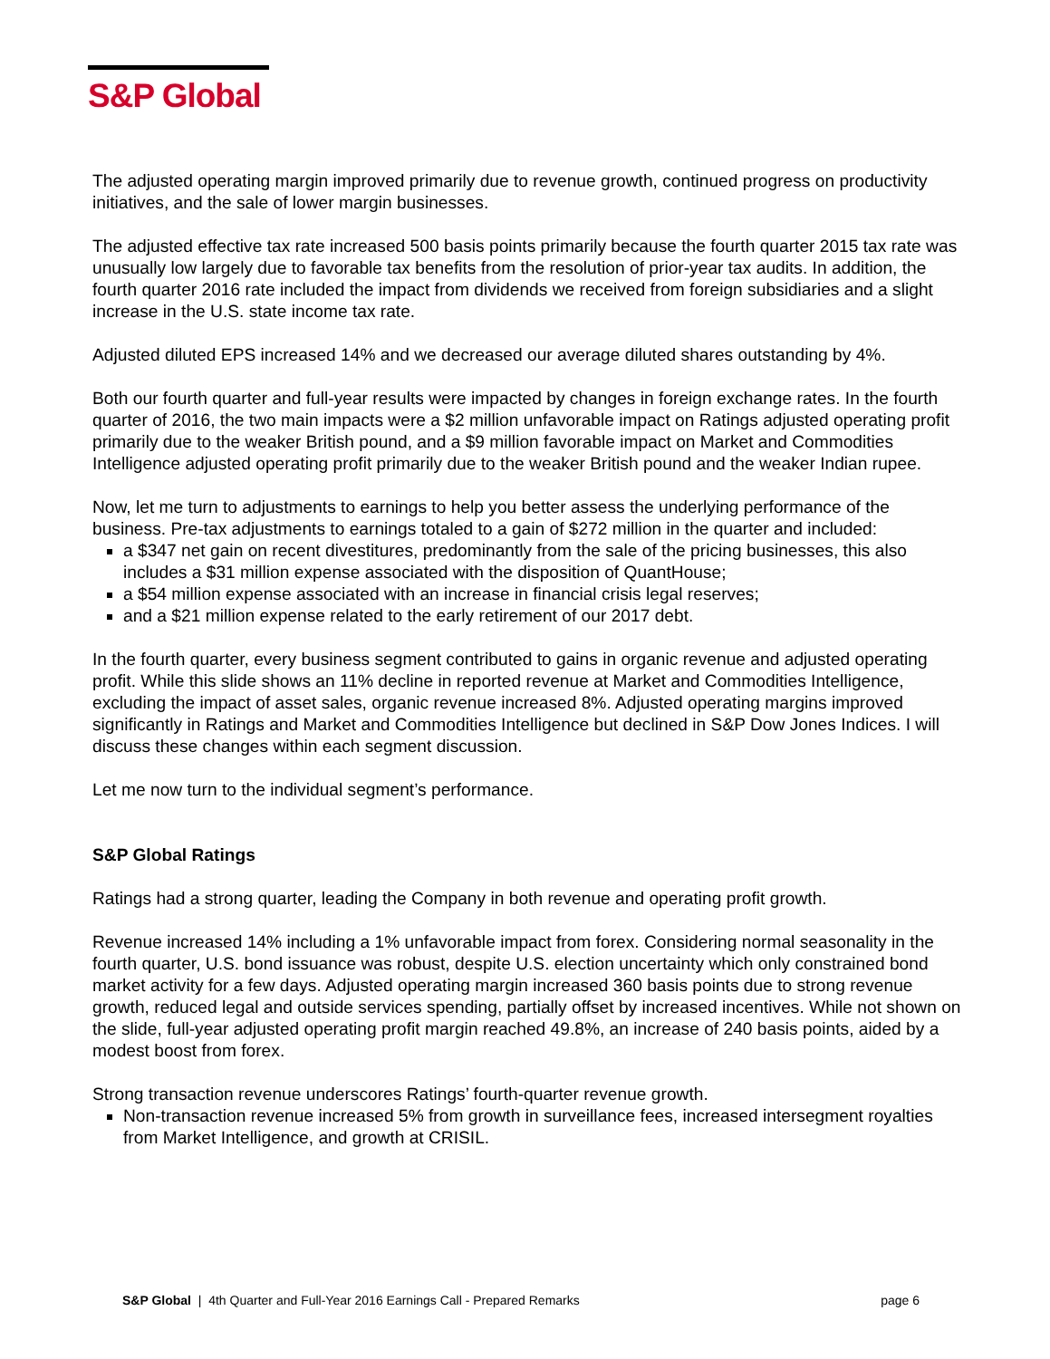S&P Global
The adjusted operating margin improved primarily due to revenue growth, continued progress on productivity initiatives, and the sale of lower margin businesses.
The adjusted effective tax rate increased 500 basis points primarily because the fourth quarter 2015 tax rate was unusually low largely due to favorable tax benefits from the resolution of prior-year tax audits. In addition, the fourth quarter 2016 rate included the impact from dividends we received from foreign subsidiaries and a slight increase in the U.S. state income tax rate.
Adjusted diluted EPS increased 14% and we decreased our average diluted shares outstanding by 4%.
Both our fourth quarter and full-year results were impacted by changes in foreign exchange rates. In the fourth quarter of 2016, the two main impacts were a $2 million unfavorable impact on Ratings adjusted operating profit primarily due to the weaker British pound, and a $9 million favorable impact on Market and Commodities Intelligence adjusted operating profit primarily due to the weaker British pound and the weaker Indian rupee.
Now, let me turn to adjustments to earnings to help you better assess the underlying performance of the business. Pre-tax adjustments to earnings totaled to a gain of $272 million in the quarter and included:
a $347 net gain on recent divestitures, predominantly from the sale of the pricing businesses, this also includes a $31 million expense associated with the disposition of QuantHouse;
a $54 million expense associated with an increase in financial crisis legal reserves;
and a $21 million expense related to the early retirement of our 2017 debt.
In the fourth quarter, every business segment contributed to gains in organic revenue and adjusted operating profit. While this slide shows an 11% decline in reported revenue at Market and Commodities Intelligence, excluding the impact of asset sales, organic revenue increased 8%. Adjusted operating margins improved significantly in Ratings and Market and Commodities Intelligence but declined in S&P Dow Jones Indices. I will discuss these changes within each segment discussion.
Let me now turn to the individual segment’s performance.
S&P Global Ratings
Ratings had a strong quarter, leading the Company in both revenue and operating profit growth.
Revenue increased 14% including a 1% unfavorable impact from forex. Considering normal seasonality in the fourth quarter, U.S. bond issuance was robust, despite U.S. election uncertainty which only constrained bond market activity for a few days. Adjusted operating margin increased 360 basis points due to strong revenue growth, reduced legal and outside services spending, partially offset by increased incentives. While not shown on the slide, full-year adjusted operating profit margin reached 49.8%, an increase of 240 basis points, aided by a modest boost from forex.
Strong transaction revenue underscores Ratings’ fourth-quarter revenue growth.
Non-transaction revenue increased 5% from growth in surveillance fees, increased intersegment royalties from Market Intelligence, and growth at CRISIL.
S&P Global | 4th Quarter and Full-Year 2016 Earnings Call - Prepared Remarks page 6